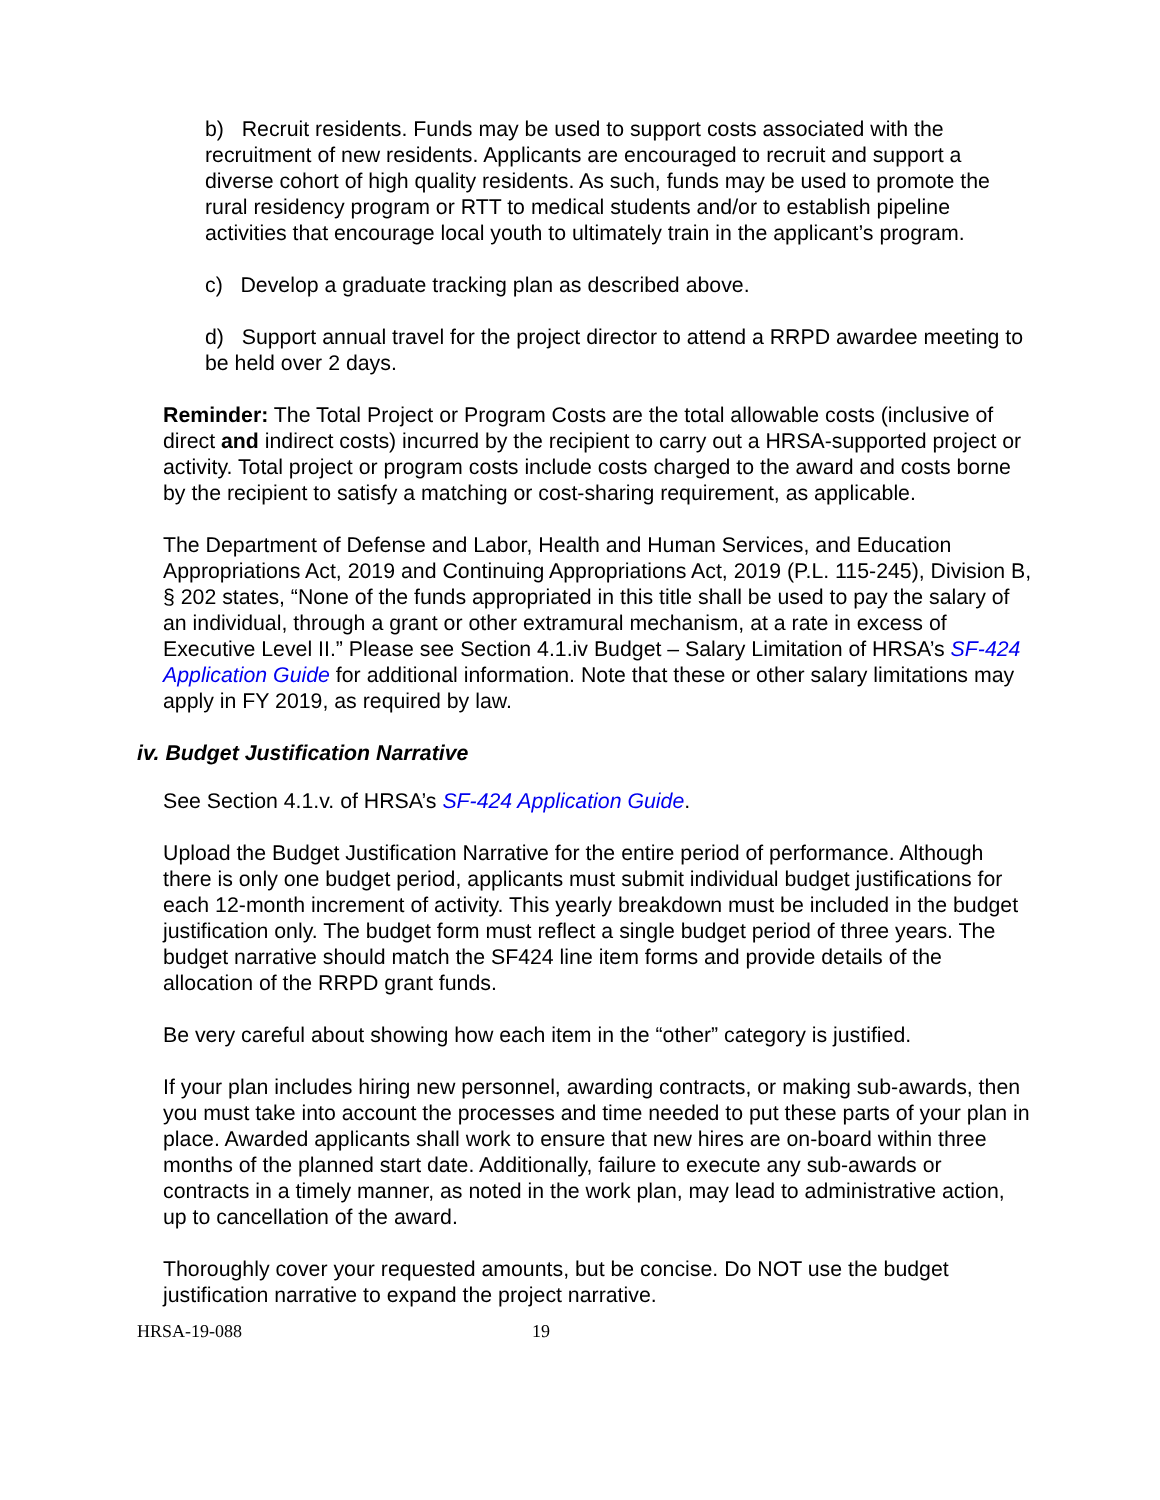b) Recruit residents. Funds may be used to support costs associated with the recruitment of new residents. Applicants are encouraged to recruit and support a diverse cohort of high quality residents. As such, funds may be used to promote the rural residency program or RTT to medical students and/or to establish pipeline activities that encourage local youth to ultimately train in the applicant’s program.
c) Develop a graduate tracking plan as described above.
d) Support annual travel for the project director to attend a RRPD awardee meeting to be held over 2 days.
Reminder: The Total Project or Program Costs are the total allowable costs (inclusive of direct and indirect costs) incurred by the recipient to carry out a HRSA-supported project or activity. Total project or program costs include costs charged to the award and costs borne by the recipient to satisfy a matching or cost-sharing requirement, as applicable.
The Department of Defense and Labor, Health and Human Services, and Education Appropriations Act, 2019 and Continuing Appropriations Act, 2019 (P.L. 115-245), Division B, § 202 states, “None of the funds appropriated in this title shall be used to pay the salary of an individual, through a grant or other extramural mechanism, at a rate in excess of Executive Level II.” Please see Section 4.1.iv Budget – Salary Limitation of HRSA’s SF-424 Application Guide for additional information. Note that these or other salary limitations may apply in FY 2019, as required by law.
iv. Budget Justification Narrative
See Section 4.1.v. of HRSA’s SF-424 Application Guide.
Upload the Budget Justification Narrative for the entire period of performance. Although there is only one budget period, applicants must submit individual budget justifications for each 12-month increment of activity. This yearly breakdown must be included in the budget justification only. The budget form must reflect a single budget period of three years. The budget narrative should match the SF424 line item forms and provide details of the allocation of the RRPD grant funds.
Be very careful about showing how each item in the “other” category is justified.
If your plan includes hiring new personnel, awarding contracts, or making sub-awards, then you must take into account the processes and time needed to put these parts of your plan in place. Awarded applicants shall work to ensure that new hires are on-board within three months of the planned start date. Additionally, failure to execute any sub-awards or contracts in a timely manner, as noted in the work plan, may lead to administrative action, up to cancellation of the award.
Thoroughly cover your requested amounts, but be concise. Do NOT use the budget justification narrative to expand the project narrative.
HRSA-19-088 19